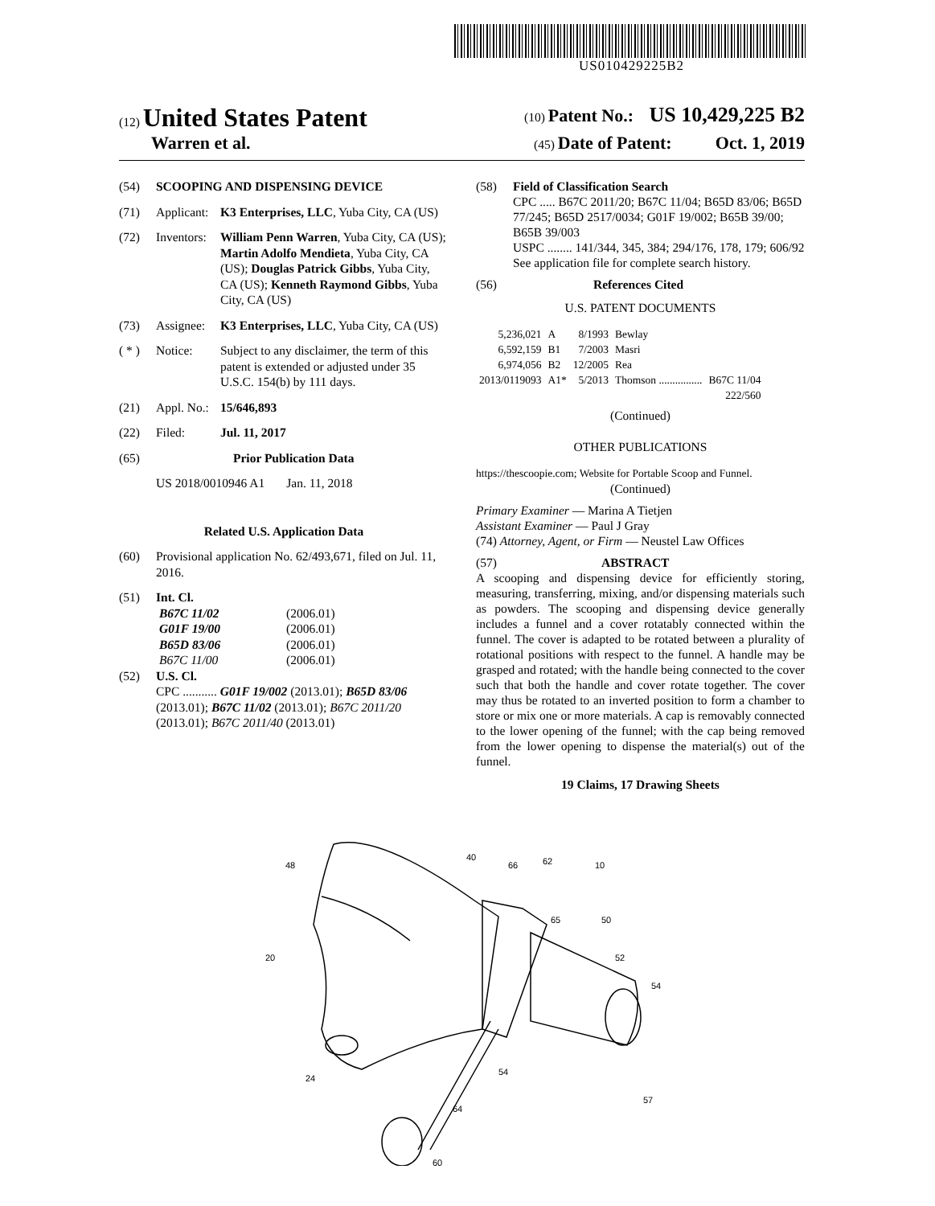US010429225B2
(12) United States Patent
(10) Patent No.: US 10,429,225 B2
Warren et al.
(45) Date of Patent: Oct. 1, 2019
(54) SCOOPING AND DISPENSING DEVICE
(71) Applicant: K3 Enterprises, LLC, Yuba City, CA (US)
(72) Inventors: William Penn Warren, Yuba City, CA (US); Martin Adolfo Mendieta, Yuba City, CA (US); Douglas Patrick Gibbs, Yuba City, CA (US); Kenneth Raymond Gibbs, Yuba City, CA (US)
(73) Assignee: K3 Enterprises, LLC, Yuba City, CA (US)
( * ) Notice: Subject to any disclaimer, the term of this patent is extended or adjusted under 35 U.S.C. 154(b) by 111 days.
(21) Appl. No.: 15/646,893
(22) Filed: Jul. 11, 2017
(65) Prior Publication Data
US 2018/0010946 A1 Jan. 11, 2018
Related U.S. Application Data
(60) Provisional application No. 62/493,671, filed on Jul. 11, 2016.
(51) Int. Cl.
| B67C 11/02 | (2006.01) |
| G01F 19/00 | (2006.01) |
| B65D 83/06 | (2006.01) |
| B67C 11/00 | (2006.01) |
(52) U.S. Cl.
CPC ........... G01F 19/002 (2013.01); B65D 83/06 (2013.01); B67C 11/02 (2013.01); B67C 2011/20 (2013.01); B67C 2011/40 (2013.01)
(58) Field of Classification Search
CPC ..... B67C 2011/20; B67C 11/04; B65D 83/06; B65D 77/245; B65D 2517/0034; G01F 19/002; B65B 39/00; B65B 39/003
USPC ........ 141/344, 345, 384; 294/176, 178, 179; 606/92
See application file for complete search history.
(56) References Cited
U.S. PATENT DOCUMENTS
| 5,236,021 | A | 8/1993 | Bewlay | |
| 6,592,159 | B1 | 7/2003 | Masri | |
| 6,974,056 | B2 | 12/2005 | Rea | |
| 2013/0119093 | A1* | 5/2013 | Thomson ................ | B67C 11/04 |
| | | | | 222/560 |
(Continued)
OTHER PUBLICATIONS
https://thescoopie.com; Website for Portable Scoop and Funnel.
(Continued)
Primary Examiner — Marina A Tietjen
Assistant Examiner — Paul J Gray
(74) Attorney, Agent, or Firm — Neustel Law Offices
(57) ABSTRACT
A scooping and dispensing device for efficiently storing, measuring, transferring, mixing, and/or dispensing materials such as powders. The scooping and dispensing device generally includes a funnel and a cover rotatably connected within the funnel. The cover is adapted to be rotated between a plurality of rotational positions with respect to the funnel. A handle may be grasped and rotated; with the handle being connected to the cover such that both the handle and cover rotate together. The cover may thus be rotated to an inverted position to form a chamber to store or mix one or more materials. A cap is removably connected to the lower opening of the funnel; with the cap being removed from the lower opening to dispense the material(s) out of the funnel.
19 Claims, 17 Drawing Sheets
40
48
66
62
10
65
50
52
54
20
24
54
57
64
60